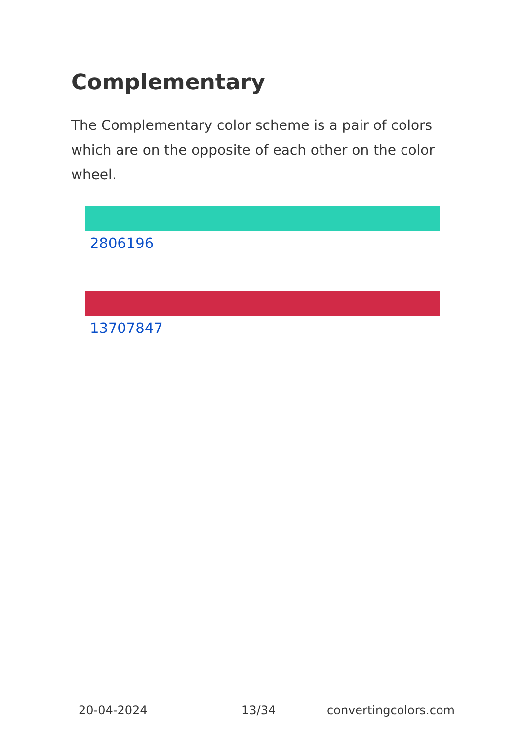Complementary
The Complementary color scheme is a pair of colors which are on the opposite of each other on the color wheel.
2806196
13707847
20-04-2024 13/34 convertingcolors.com